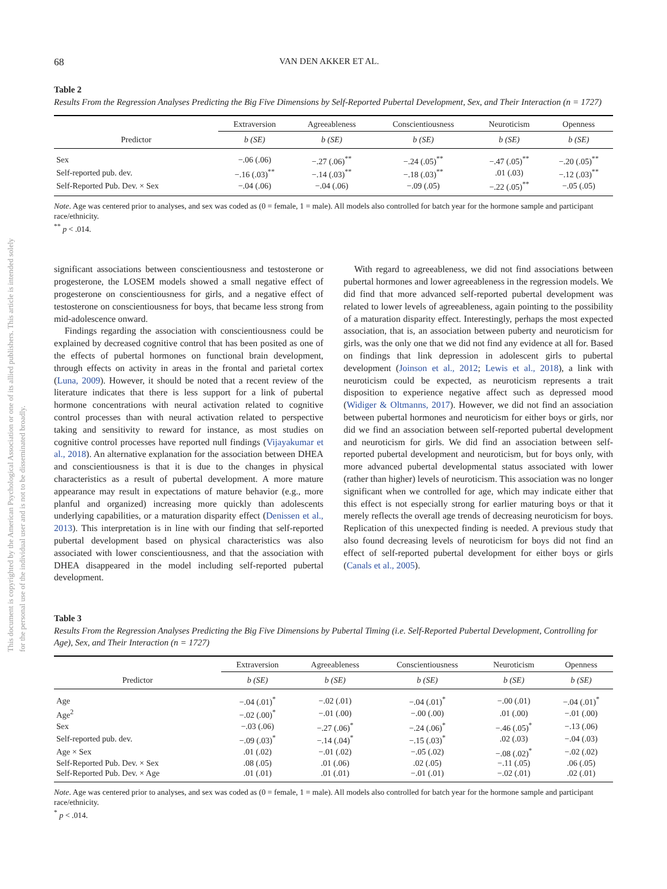This document is copyrighted by the American Psychological Association or one of its allied publishers. This article is intended solely for the personal use of the individual user and is not to be disseminated broadly.
68 VAN DEN AKKER ET AL.
Table 2
Results From the Regression Analyses Predicting the Big Five Dimensions by Self-Reported Pubertal Development, Sex, and Their Interaction (n = 1727)
| | Extraversion | Agreeableness | Conscientiousness | Neuroticism | Openness |
| --- | --- | --- | --- | --- | --- |
| Predictor | b (SE) | b (SE) | b (SE) | b (SE) | b (SE) |
| Sex | −.06 (.06) | −.27 (.06)<sup>**</sup> | −.24 (.05)<sup>**</sup> | −.47 (.05)<sup>**</sup> | −.20 (.05)<sup>**</sup> |
| Self-reported pub. dev. | −.16 (.03)<sup>**</sup> | −.14 (.03)<sup>**</sup> | −.18 (.03)<sup>**</sup> | .01 (.03) | −.12 (.03)<sup>**</sup> |
| Self-Reported Pub. Dev. × Sex | −.04 (.06) | −.04 (.06) | −.09 (.05) | −.22 (.05)<sup>**</sup> | −.05 (.05) |
Note. Age was centered prior to analyses, and sex was coded as (0 = female, 1 = male). All models also controlled for batch year for the hormone sample and participant race/ethnicity.
<sup>**</sup> p < .014.
significant associations between conscientiousness and testosterone or progesterone, the LOSEM models showed a small negative effect of progesterone on conscientiousness for girls, and a negative effect of testosterone on conscientiousness for boys, that became less strong from mid-adolescence onward.
Findings regarding the association with conscientiousness could be explained by decreased cognitive control that has been posited as one of the effects of pubertal hormones on functional brain development, through effects on activity in areas in the frontal and parietal cortex (Luna, 2009). However, it should be noted that a recent review of the literature indicates that there is less support for a link of pubertal hormone concentrations with neural activation related to cognitive control processes than with neural activation related to perspective taking and sensitivity to reward for instance, as most studies on cognitive control processes have reported null findings (Vijayakumar et al., 2018). An alternative explanation for the association between DHEA and conscientiousness is that it is due to the changes in physical characteristics as a result of pubertal development. A more mature appearance may result in expectations of mature behavior (e.g., more planful and organized) increasing more quickly than adolescents underlying capabilities, or a maturation disparity effect (Denissen et al., 2013). This interpretation is in line with our finding that self-reported pubertal development based on physical characteristics was also associated with lower conscientiousness, and that the association with DHEA disappeared in the model including self-reported pubertal development.
With regard to agreeableness, we did not find associations between pubertal hormones and lower agreeableness in the regression models. We did find that more advanced self-reported pubertal development was related to lower levels of agreeableness, again pointing to the possibility of a maturation disparity effect. Interestingly, perhaps the most expected association, that is, an association between puberty and neuroticism for girls, was the only one that we did not find any evidence at all for. Based on findings that link depression in adolescent girls to pubertal development (Joinson et al., 2012; Lewis et al., 2018), a link with neuroticism could be expected, as neuroticism represents a trait disposition to experience negative affect such as depressed mood (Widiger & Oltmanns, 2017). However, we did not find an association between pubertal hormones and neuroticism for either boys or girls, nor did we find an association between self-reported pubertal development and neuroticism for girls. We did find an association between self-reported pubertal development and neuroticism, but for boys only, with more advanced pubertal developmental status associated with lower (rather than higher) levels of neuroticism. This association was no longer significant when we controlled for age, which may indicate either that this effect is not especially strong for earlier maturing boys or that it merely reflects the overall age trends of decreasing neuroticism for boys. Replication of this unexpected finding is needed. A previous study that also found decreasing levels of neuroticism for boys did not find an effect of self-reported pubertal development for either boys or girls (Canals et al., 2005).
Table 3
Results From the Regression Analyses Predicting the Big Five Dimensions by Pubertal Timing (i.e. Self-Reported Pubertal Development, Controlling for Age), Sex, and Their Interaction (n = 1727)
| | Extraversion | Agreeableness | Conscientiousness | Neuroticism | Openness |
| --- | --- | --- | --- | --- | --- |
| Predictor | b (SE) | b (SE) | b (SE) | b (SE) | b (SE) |
| Age | −.04 (.01)<sup>*</sup> | −.02 (.01) | −.04 (.01)<sup>*</sup> | −.00 (.01) | −.04 (.01)<sup>*</sup> |
| Age<sup>2</sup> | −.02 (.00)<sup>*</sup> | −.01 (.00) | −.00 (.00) | .01 (.00) | −.01 (.00) |
| Sex | −.03 (.06) | −.27 (.06)<sup>*</sup> | −.24 (.06)<sup>*</sup> | −.46 (.05)<sup>*</sup> | −.13 (.06) |
| Self-reported pub. dev. | −.09 (.03)<sup>*</sup> | −.14 (.04)<sup>*</sup> | −.15 (.03)<sup>*</sup> | .02 (.03) | −.04 (.03) |
| Age × Sex | .01 (.02) | −.01 (.02) | −.05 (.02) | −.08 (.02)<sup>*</sup> | −.02 (.02) |
| Self-Reported Pub. Dev. × Sex | .08 (.05) | .01 (.06) | .02 (.05) | −.11 (.05) | .06 (.05) |
| Self-Reported Pub. Dev. × Age | .01 (.01) | .01 (.01) | −.01 (.01) | −.02 (.01) | .02 (.01) |
Note. Age was centered prior to analyses, and sex was coded as (0 = female, 1 = male). All models also controlled for batch year for the hormone sample and participant race/ethnicity.
<sup>*</sup> p < .014.